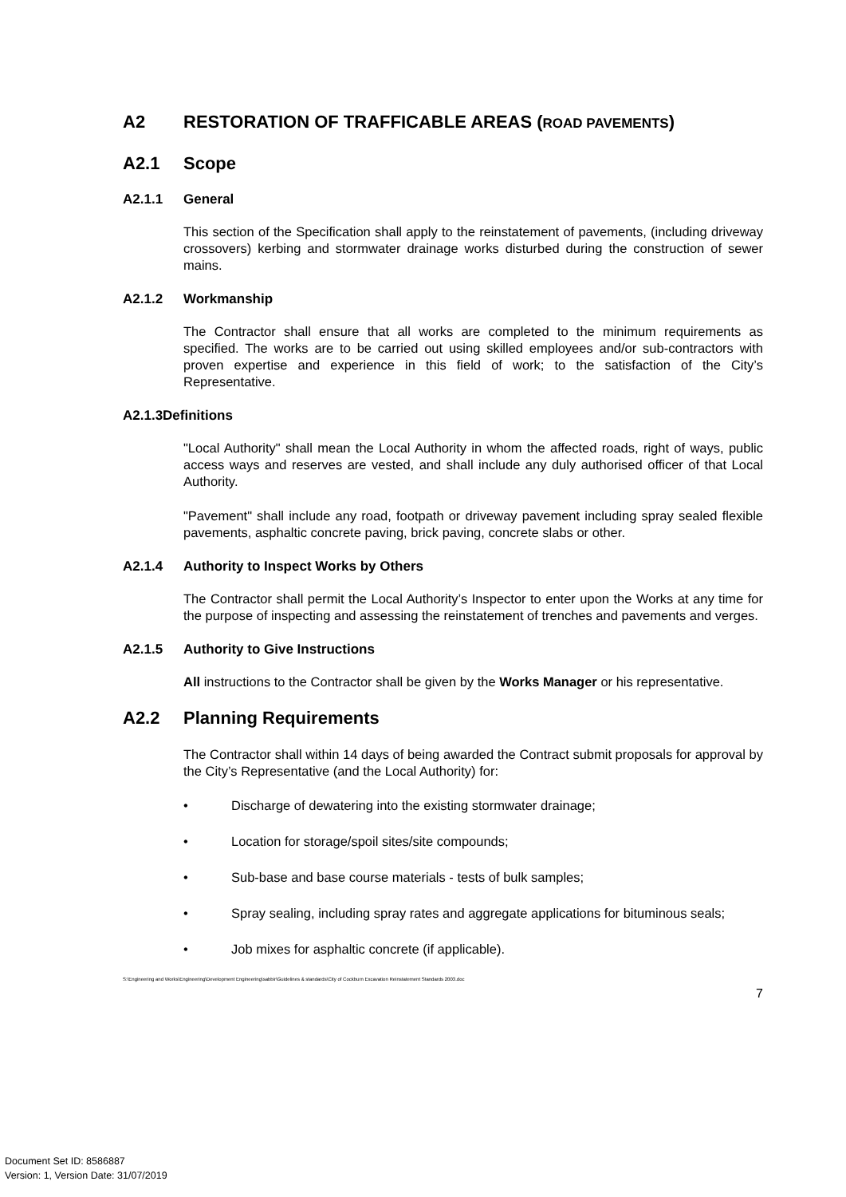A2 RESTORATION OF TRAFFICABLE AREAS (ROAD PAVEMENTS)
A2.1 Scope
A2.1.1 General
This section of the Specification shall apply to the reinstatement of pavements, (including driveway crossovers) kerbing and stormwater drainage works disturbed during the construction of sewer mains.
A2.1.2 Workmanship
The Contractor shall ensure that all works are completed to the minimum requirements as specified. The works are to be carried out using skilled employees and/or sub-contractors with proven expertise and experience in this field of work; to the satisfaction of the City’s Representative.
A2.1.3 Definitions
"Local Authority" shall mean the Local Authority in whom the affected roads, right of ways, public access ways and reserves are vested, and shall include any duly authorised officer of that Local Authority.
"Pavement" shall include any road, footpath or driveway pavement including spray sealed flexible pavements, asphaltic concrete paving, brick paving, concrete slabs or other.
A2.1.4 Authority to Inspect Works by Others
The Contractor shall permit the Local Authority’s Inspector to enter upon the Works at any time for the purpose of inspecting and assessing the reinstatement of trenches and pavements and verges.
A2.1.5 Authority to Give Instructions
All instructions to the Contractor shall be given by the Works Manager or his representative.
A2.2 Planning Requirements
The Contractor shall within 14 days of being awarded the Contract submit proposals for approval by the City’s Representative (and the Local Authority) for:
• Discharge of dewatering into the existing stormwater drainage;
• Location for storage/spoil sites/site compounds;
• Sub-base and base course materials - tests of bulk samples;
• Spray sealing, including spray rates and aggregate applications for bituminous seals;
• Job mixes for asphaltic concrete (if applicable).
S:\Engineering and Works\Engineering\Development Engineering\sabbir\Guidelines & standards\City of Cockburn Excavation Reinstatement Standards 2003.doc
7
Document Set ID: 8586887
Version: 1, Version Date: 31/07/2019